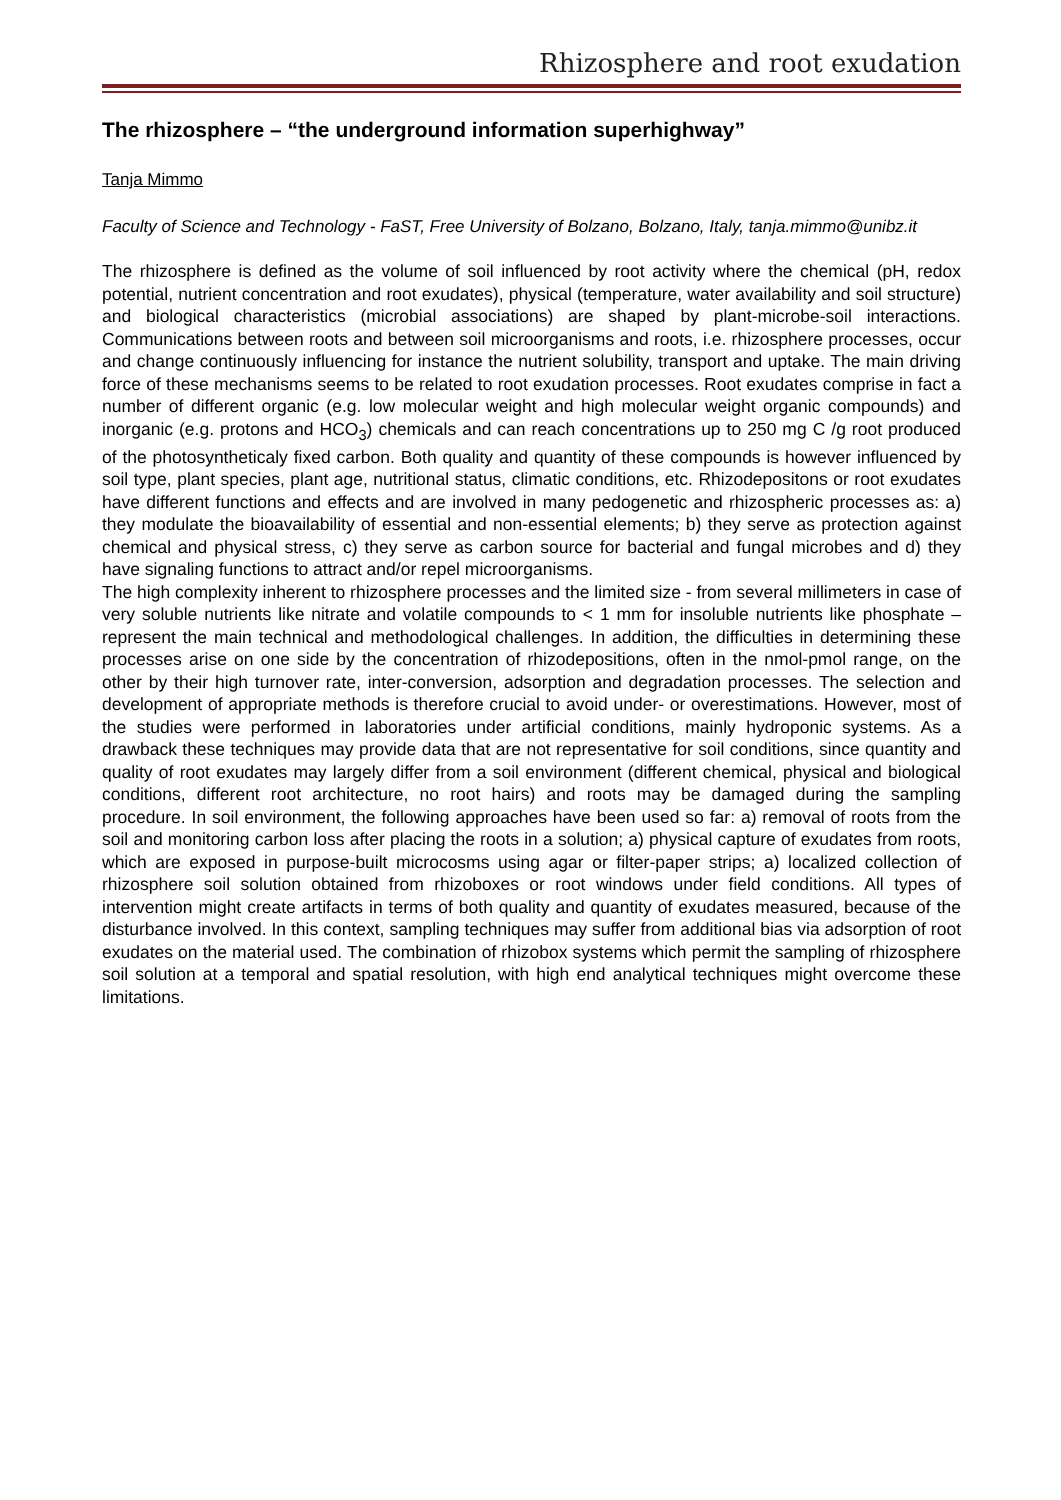Rhizosphere and root exudation
The rhizosphere – “the underground information superhighway”
Tanja Mimmo
Faculty of Science and Technology - FaST, Free University of Bolzano, Bolzano, Italy, tanja.mimmo@unibz.it
The rhizosphere is defined as the volume of soil influenced by root activity where the chemical (pH, redox potential, nutrient concentration and root exudates), physical (temperature, water availability and soil structure) and biological characteristics (microbial associations) are shaped by plant-microbe-soil interactions. Communications between roots and between soil microorganisms and roots, i.e. rhizosphere processes, occur and change continuously influencing for instance the nutrient solubility, transport and uptake. The main driving force of these mechanisms seems to be related to root exudation processes. Root exudates comprise in fact a number of different organic (e.g. low molecular weight and high molecular weight organic compounds) and inorganic (e.g. protons and HCO<sub>3</sub>) chemicals and can reach concentrations up to 250 mg C /g root produced of the photosyntheticaly fixed carbon. Both quality and quantity of these compounds is however influenced by soil type, plant species, plant age, nutritional status, climatic conditions, etc. Rhizodepositons or root exudates have different functions and effects and are involved in many pedogenetic and rhizospheric processes as: a) they modulate the bioavailability of essential and non-essential elements; b) they serve as protection against chemical and physical stress, c) they serve as carbon source for bacterial and fungal microbes and d) they have signaling functions to attract and/or repel microorganisms.
The high complexity inherent to rhizosphere processes and the limited size - from several millimeters in case of very soluble nutrients like nitrate and volatile compounds to < 1 mm for insoluble nutrients like phosphate – represent the main technical and methodological challenges. In addition, the difficulties in determining these processes arise on one side by the concentration of rhizodepositions, often in the nmol-pmol range, on the other by their high turnover rate, inter-conversion, adsorption and degradation processes. The selection and development of appropriate methods is therefore crucial to avoid under- or overestimations. However, most of the studies were performed in laboratories under artificial conditions, mainly hydroponic systems. As a drawback these techniques may provide data that are not representative for soil conditions, since quantity and quality of root exudates may largely differ from a soil environment (different chemical, physical and biological conditions, different root architecture, no root hairs) and roots may be damaged during the sampling procedure. In soil environment, the following approaches have been used so far: a) removal of roots from the soil and monitoring carbon loss after placing the roots in a solution; a) physical capture of exudates from roots, which are exposed in purpose-built microcosms using agar or filter-paper strips; a) localized collection of rhizosphere soil solution obtained from rhizoboxes or root windows under field conditions. All types of intervention might create artifacts in terms of both quality and quantity of exudates measured, because of the disturbance involved. In this context, sampling techniques may suffer from additional bias via adsorption of root exudates on the material used. The combination of rhizobox systems which permit the sampling of rhizosphere soil solution at a temporal and spatial resolution, with high end analytical techniques might overcome these limitations.